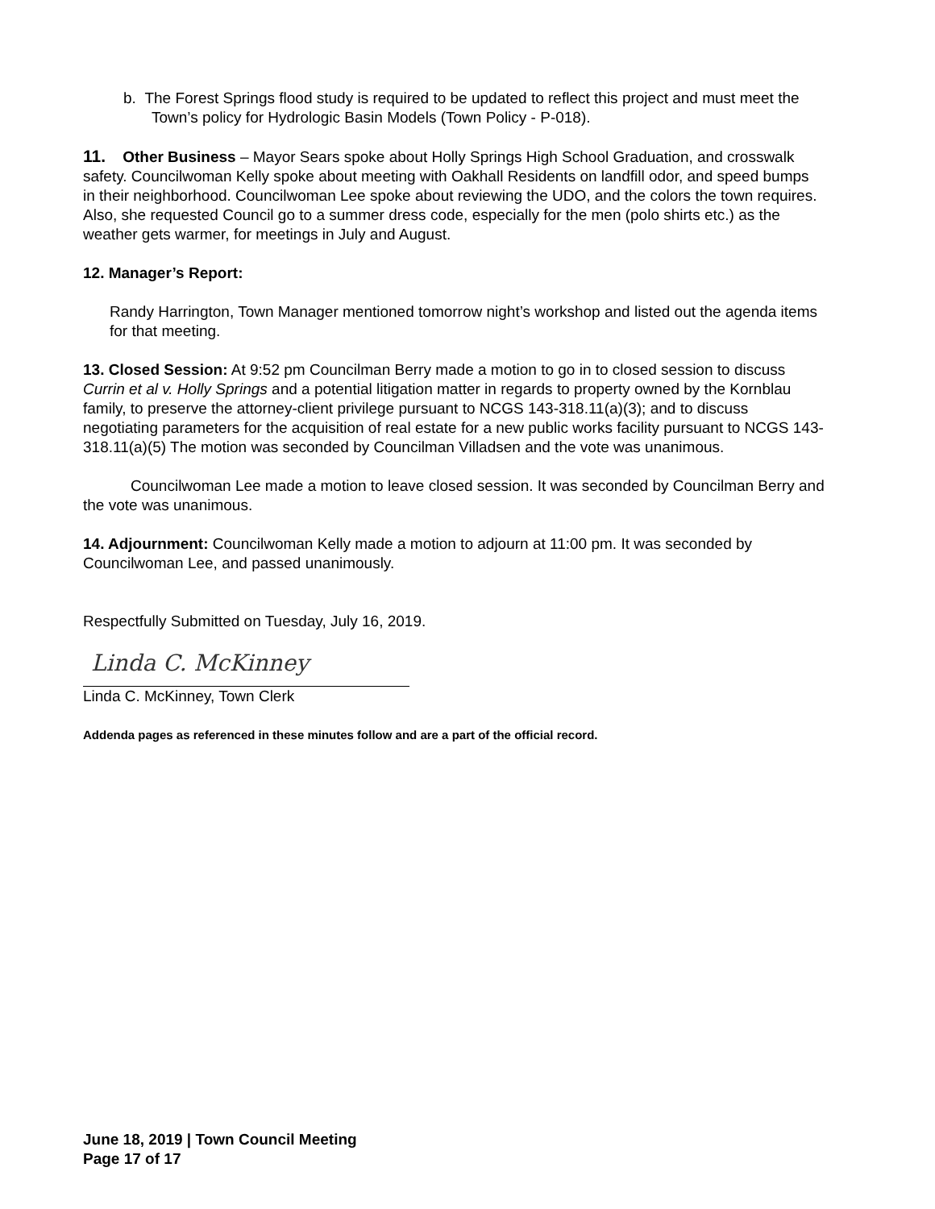b. The Forest Springs flood study is required to be updated to reflect this project and must meet the Town’s policy for Hydrologic Basin Models (Town Policy - P-018).
11. Other Business – Mayor Sears spoke about Holly Springs High School Graduation, and crosswalk safety. Councilwoman Kelly spoke about meeting with Oakhall Residents on landfill odor, and speed bumps in their neighborhood. Councilwoman Lee spoke about reviewing the UDO, and the colors the town requires. Also, she requested Council go to a summer dress code, especially for the men (polo shirts etc.) as the weather gets warmer, for meetings in July and August.
12. Manager’s Report:
Randy Harrington, Town Manager mentioned tomorrow night’s workshop and listed out the agenda items for that meeting.
13. Closed Session: At 9:52 pm Councilman Berry made a motion to go in to closed session to discuss Currin et al v. Holly Springs and a potential litigation matter in regards to property owned by the Kornblau family, to preserve the attorney-client privilege pursuant to NCGS 143-318.11(a)(3); and to discuss negotiating parameters for the acquisition of real estate for a new public works facility pursuant to NCGS 143-318.11(a)(5) The motion was seconded by Councilman Villadsen and the vote was unanimous.
Councilwoman Lee made a motion to leave closed session. It was seconded by Councilman Berry and the vote was unanimous.
14. Adjournment: Councilwoman Kelly made a motion to adjourn at 11:00 pm. It was seconded by Councilwoman Lee, and passed unanimously.
Respectfully Submitted on Tuesday, July 16, 2019.
Linda C. McKinney
Linda C. McKinney, Town Clerk
Addenda pages as referenced in these minutes follow and are a part of the official record.
June 18, 2019 | Town Council Meeting
Page 17 of 17